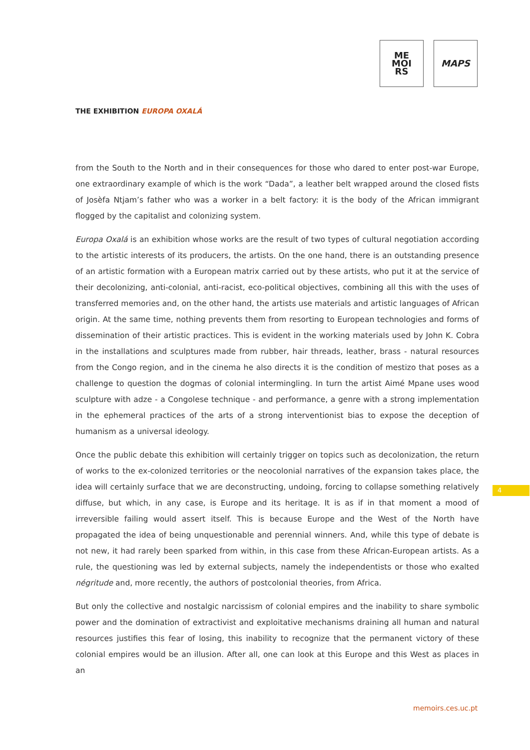ME
MOI
RS
MAPS
THE EXHIBITION EUROPA OXALÁ
from the South to the North and in their consequences for those who dared to enter post-war Europe, one extraordinary example of which is the work “Dada”, a leather belt wrapped around the closed fists of Josèfa Ntjam’s father who was a worker in a belt factory: it is the body of the African immigrant flogged by the capitalist and colonizing system.
Europa Oxalá is an exhibition whose works are the result of two types of cultural negotiation according to the artistic interests of its producers, the artists. On the one hand, there is an outstanding presence of an artistic formation with a European matrix carried out by these artists, who put it at the service of their decolonizing, anti-colonial, anti-racist, eco-political objectives, combining all this with the uses of transferred memories and, on the other hand, the artists use materials and artistic languages of African origin. At the same time, nothing prevents them from resorting to European technologies and forms of dissemination of their artistic practices. This is evident in the working materials used by John K. Cobra in the installations and sculptures made from rubber, hair threads, leather, brass - natural resources from the Congo region, and in the cinema he also directs it is the condition of mestizo that poses as a challenge to question the dogmas of colonial intermingling. In turn the artist Aimé Mpane uses wood sculpture with adze - a Congolese technique - and performance, a genre with a strong implementation in the ephemeral practices of the arts of a strong interventionist bias to expose the deception of humanism as a universal ideology.
Once the public debate this exhibition will certainly trigger on topics such as decolonization, the return of works to the ex-colonized territories or the neocolonial narratives of the expansion takes place, the idea will certainly surface that we are deconstructing, undoing, forcing to collapse something relatively diffuse, but which, in any case, is Europe and its heritage. It is as if in that moment a mood of irreversible failing would assert itself. This is because Europe and the West of the North have propagated the idea of being unquestionable and perennial winners. And, while this type of debate is not new, it had rarely been sparked from within, in this case from these African-European artists. As a rule, the questioning was led by external subjects, namely the independentists or those who exalted négritude and, more recently, the authors of postcolonial theories, from Africa.
But only the collective and nostalgic narcissism of colonial empires and the inability to share symbolic power and the domination of extractivist and exploitative mechanisms draining all human and natural resources justifies this fear of losing, this inability to recognize that the permanent victory of these colonial empires would be an illusion. After all, one can look at this Europe and this West as places in an
4
memoirs.ces.uc.pt